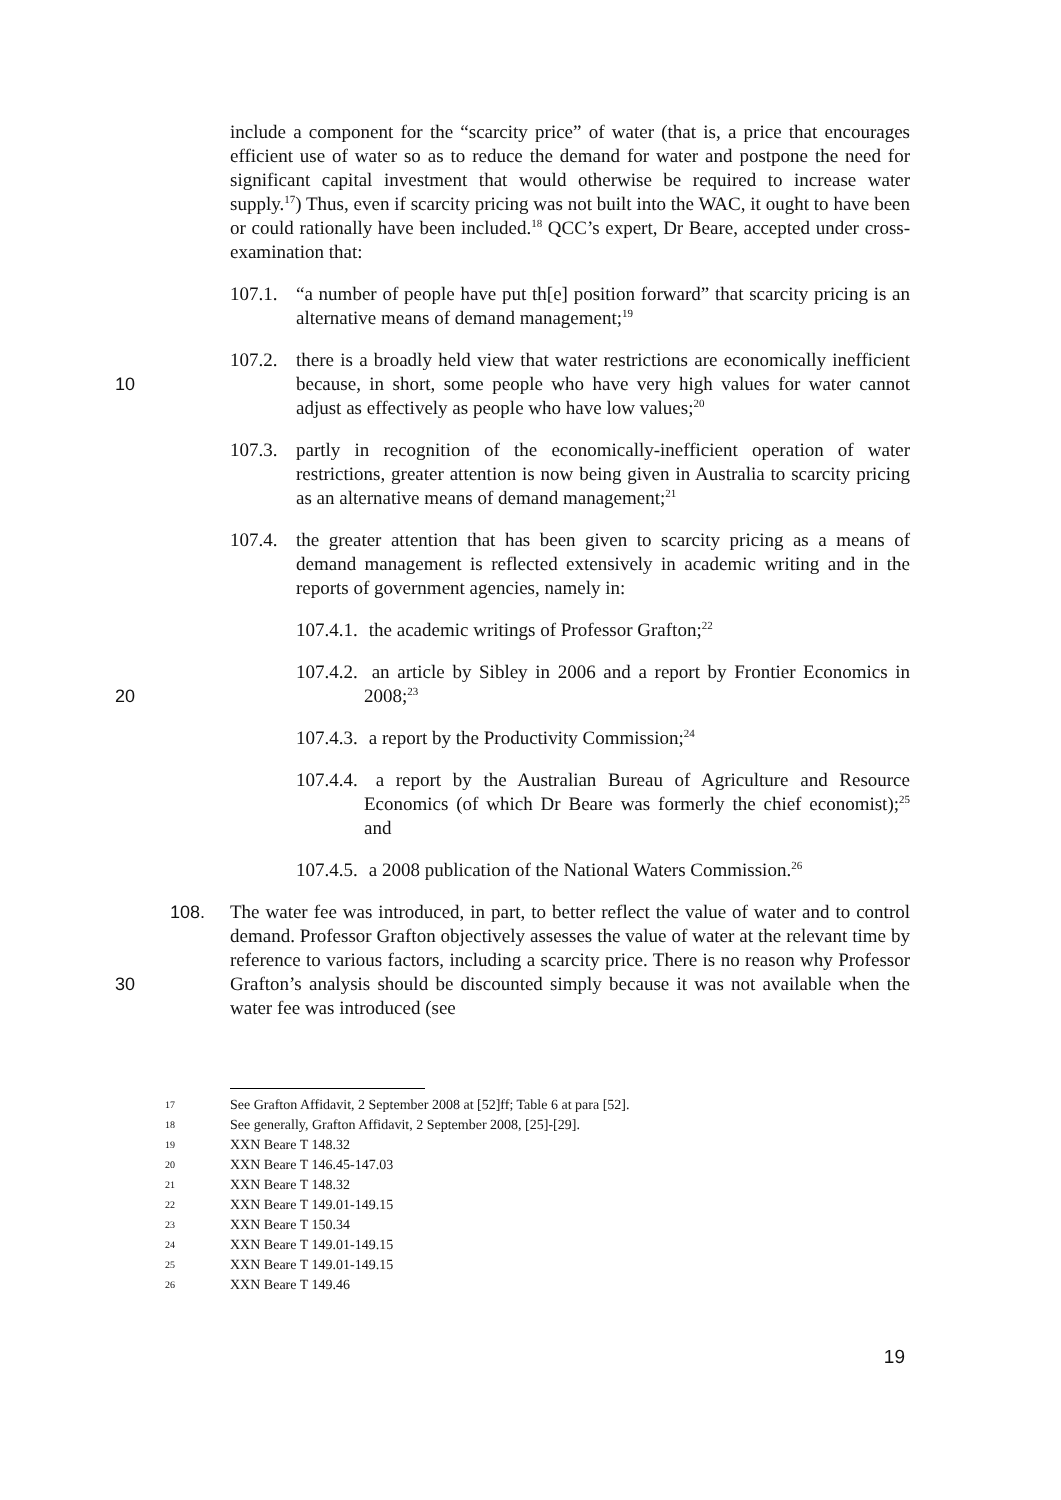include a component for the “scarcity price” of water (that is, a price that encourages efficient use of water so as to reduce the demand for water and postpone the need for significant capital investment that would otherwise be required to increase water supply.<sup>17</sup>) Thus, even if scarcity pricing was not built into the WAC, it ought to have been or could rationally have been included.<sup>18</sup> QCC’s expert, Dr Beare, accepted under cross-examination that:
107.1. “a number of people have put th[e] position forward” that scarcity pricing is an alternative means of demand management;<sup>19</sup>
10
107.2. there is a broadly held view that water restrictions are economically inefficient because, in short, some people who have very high values for water cannot adjust as effectively as people who have low values;<sup>20</sup>
107.3. partly in recognition of the economically-inefficient operation of water restrictions, greater attention is now being given in Australia to scarcity pricing as an alternative means of demand management;<sup>21</sup>
107.4. the greater attention that has been given to scarcity pricing as a means of demand management is reflected extensively in academic writing and in the reports of government agencies, namely in:
107.4.1. the academic writings of Professor Grafton;<sup>22</sup>
20
107.4.2. an article by Sibley in 2006 and a report by Frontier Economics in 2008;<sup>23</sup>
107.4.3. a report by the Productivity Commission;<sup>24</sup>
107.4.4. a report by the Australian Bureau of Agriculture and Resource Economics (of which Dr Beare was formerly the chief economist);<sup>25</sup> and
107.4.5. a 2008 publication of the National Waters Commission.<sup>26</sup>
108.
30
The water fee was introduced, in part, to better reflect the value of water and to control demand. Professor Grafton objectively assesses the value of water at the relevant time by reference to various factors, including a scarcity price. There is no reason why Professor Grafton’s analysis should be discounted simply because it was not available when the water fee was introduced (see
17 See Grafton Affidavit, 2 September 2008 at [52]ff; Table 6 at para [52].
18 See generally, Grafton Affidavit, 2 September 2008, [25]-[29].
19 XXN Beare T 148.32
20 XXN Beare T 146.45-147.03
21 XXN Beare T 148.32
22 XXN Beare T 149.01-149.15
23 XXN Beare T 150.34
24 XXN Beare T 149.01-149.15
25 XXN Beare T 149.01-149.15
26 XXN Beare T 149.46
19